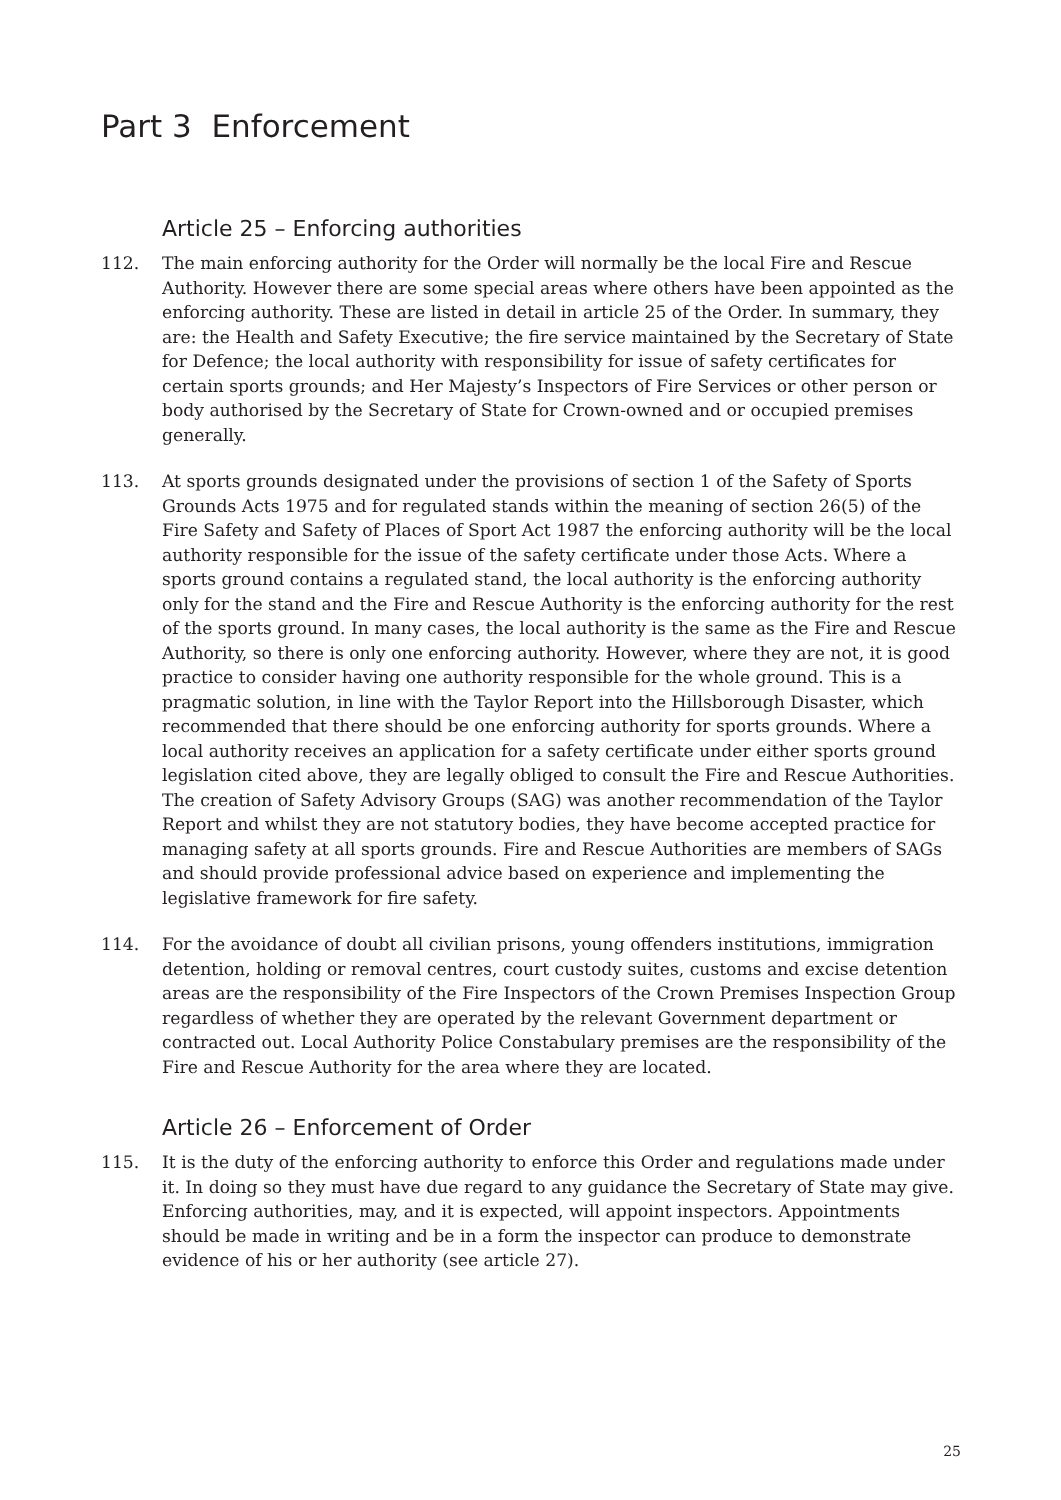Part 3 Enforcement
Article 25 – Enforcing authorities
112. The main enforcing authority for the Order will normally be the local Fire and Rescue Authority. However there are some special areas where others have been appointed as the enforcing authority. These are listed in detail in article 25 of the Order. In summary, they are: the Health and Safety Executive; the fire service maintained by the Secretary of State for Defence; the local authority with responsibility for issue of safety certificates for certain sports grounds; and Her Majesty’s Inspectors of Fire Services or other person or body authorised by the Secretary of State for Crown-owned and or occupied premises generally.
113. At sports grounds designated under the provisions of section 1 of the Safety of Sports Grounds Acts 1975 and for regulated stands within the meaning of section 26(5) of the Fire Safety and Safety of Places of Sport Act 1987 the enforcing authority will be the local authority responsible for the issue of the safety certificate under those Acts. Where a sports ground contains a regulated stand, the local authority is the enforcing authority only for the stand and the Fire and Rescue Authority is the enforcing authority for the rest of the sports ground. In many cases, the local authority is the same as the Fire and Rescue Authority, so there is only one enforcing authority. However, where they are not, it is good practice to consider having one authority responsible for the whole ground. This is a pragmatic solution, in line with the Taylor Report into the Hillsborough Disaster, which recommended that there should be one enforcing authority for sports grounds. Where a local authority receives an application for a safety certificate under either sports ground legislation cited above, they are legally obliged to consult the Fire and Rescue Authorities. The creation of Safety Advisory Groups (SAG) was another recommendation of the Taylor Report and whilst they are not statutory bodies, they have become accepted practice for managing safety at all sports grounds. Fire and Rescue Authorities are members of SAGs and should provide professional advice based on experience and implementing the legislative framework for fire safety.
114. For the avoidance of doubt all civilian prisons, young offenders institutions, immigration detention, holding or removal centres, court custody suites, customs and excise detention areas are the responsibility of the Fire Inspectors of the Crown Premises Inspection Group regardless of whether they are operated by the relevant Government department or contracted out. Local Authority Police Constabulary premises are the responsibility of the Fire and Rescue Authority for the area where they are located.
Article 26 – Enforcement of Order
115. It is the duty of the enforcing authority to enforce this Order and regulations made under it. In doing so they must have due regard to any guidance the Secretary of State may give. Enforcing authorities, may, and it is expected, will appoint inspectors. Appointments should be made in writing and be in a form the inspector can produce to demonstrate evidence of his or her authority (see article 27).
25